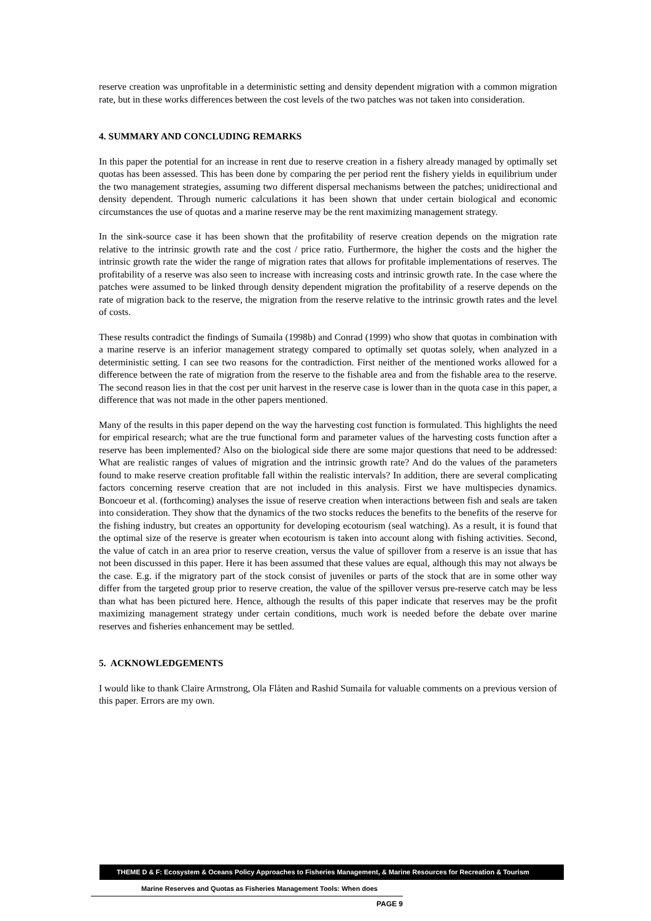reserve creation was unprofitable in a deterministic setting and density dependent migration with a common migration rate, but in these works differences between the cost levels of the two patches was not taken into consideration.
4. SUMMARY AND CONCLUDING REMARKS
In this paper the potential for an increase in rent due to reserve creation in a fishery already managed by optimally set quotas has been assessed. This has been done by comparing the per period rent the fishery yields in equilibrium under the two management strategies, assuming two different dispersal mechanisms between the patches; unidirectional and density dependent. Through numeric calculations it has been shown that under certain biological and economic circumstances the use of quotas and a marine reserve may be the rent maximizing management strategy.
In the sink-source case it has been shown that the profitability of reserve creation depends on the migration rate relative to the intrinsic growth rate and the cost / price ratio. Furthermore, the higher the costs and the higher the intrinsic growth rate the wider the range of migration rates that allows for profitable implementations of reserves. The profitability of a reserve was also seen to increase with increasing costs and intrinsic growth rate. In the case where the patches were assumed to be linked through density dependent migration the profitability of a reserve depends on the rate of migration back to the reserve, the migration from the reserve relative to the intrinsic growth rates and the level of costs.
These results contradict the findings of Sumaila (1998b) and Conrad (1999) who show that quotas in combination with a marine reserve is an inferior management strategy compared to optimally set quotas solely, when analyzed in a deterministic setting. I can see two reasons for the contradiction. First neither of the mentioned works allowed for a difference between the rate of migration from the reserve to the fishable area and from the fishable area to the reserve. The second reason lies in that the cost per unit harvest in the reserve case is lower than in the quota case in this paper, a difference that was not made in the other papers mentioned.
Many of the results in this paper depend on the way the harvesting cost function is formulated. This highlights the need for empirical research; what are the true functional form and parameter values of the harvesting costs function after a reserve has been implemented? Also on the biological side there are some major questions that need to be addressed: What are realistic ranges of values of migration and the intrinsic growth rate? And do the values of the parameters found to make reserve creation profitable fall within the realistic intervals? In addition, there are several complicating factors concerning reserve creation that are not included in this analysis. First we have multispecies dynamics. Boncoeur et al. (forthcoming) analyses the issue of reserve creation when interactions between fish and seals are taken into consideration. They show that the dynamics of the two stocks reduces the benefits to the benefits of the reserve for the fishing industry, but creates an opportunity for developing ecotourism (seal watching). As a result, it is found that the optimal size of the reserve is greater when ecotourism is taken into account along with fishing activities. Second, the value of catch in an area prior to reserve creation, versus the value of spillover from a reserve is an issue that has not been discussed in this paper. Here it has been assumed that these values are equal, although this may not always be the case. E.g. if the migratory part of the stock consist of juveniles or parts of the stock that are in some other way differ from the targeted group prior to reserve creation, the value of the spillover versus pre-reserve catch may be less than what has been pictured here. Hence, although the results of this paper indicate that reserves may be the profit maximizing management strategy under certain conditions, much work is needed before the debate over marine reserves and fisheries enhancement may be settled.
5. ACKNOWLEDGEMENTS
I would like to thank Claire Armstrong, Ola Flåten and Rashid Sumaila for valuable comments on a previous version of this paper. Errors are my own.
THEME D & F: Ecosystem & Oceans Policy Approaches to Fisheries Management, & Marine Resources for Recreation & Tourism
Marine Reserves and Quotas as Fisheries Management Tools: When does
PAGE 9